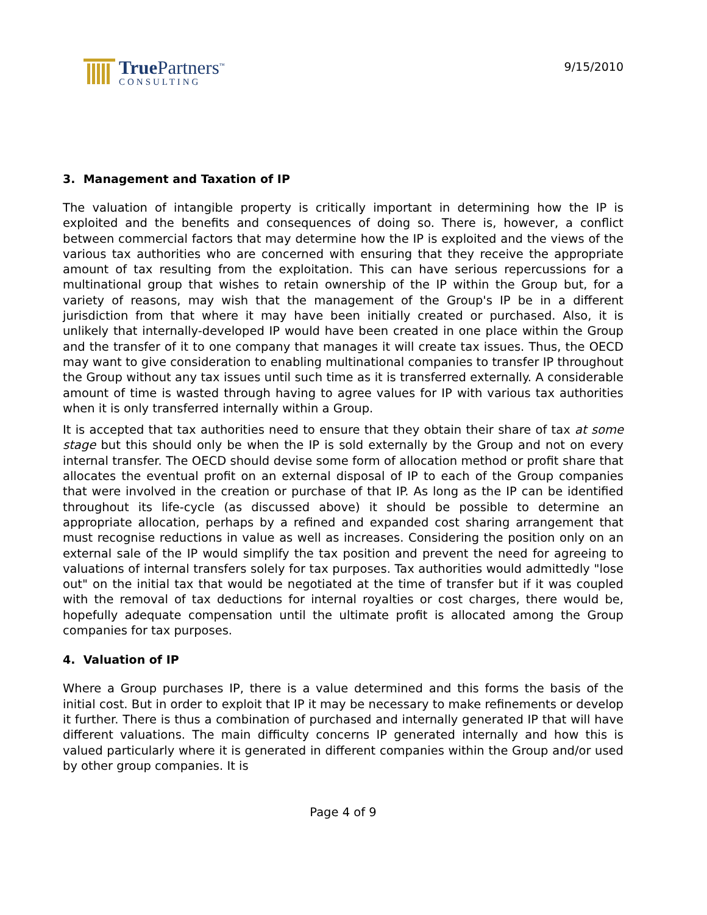True Partners<sup>™</sup>
CONSULTING
9/15/2010
3. Management and Taxation of IP
The valuation of intangible property is critically important in determining how the IP is exploited and the benefits and consequences of doing so. There is, however, a conflict between commercial factors that may determine how the IP is exploited and the views of the various tax authorities who are concerned with ensuring that they receive the appropriate amount of tax resulting from the exploitation. This can have serious repercussions for a multinational group that wishes to retain ownership of the IP within the Group but, for a variety of reasons, may wish that the management of the Group's IP be in a different jurisdiction from that where it may have been initially created or purchased. Also, it is unlikely that internally-developed IP would have been created in one place within the Group and the transfer of it to one company that manages it will create tax issues. Thus, the OECD may want to give consideration to enabling multinational companies to transfer IP throughout the Group without any tax issues until such time as it is transferred externally. A considerable amount of time is wasted through having to agree values for IP with various tax authorities when it is only transferred internally within a Group.
It is accepted that tax authorities need to ensure that they obtain their share of tax at some stage but this should only be when the IP is sold externally by the Group and not on every internal transfer. The OECD should devise some form of allocation method or profit share that allocates the eventual profit on an external disposal of IP to each of the Group companies that were involved in the creation or purchase of that IP. As long as the IP can be identified throughout its life-cycle (as discussed above) it should be possible to determine an appropriate allocation, perhaps by a refined and expanded cost sharing arrangement that must recognise reductions in value as well as increases. Considering the position only on an external sale of the IP would simplify the tax position and prevent the need for agreeing to valuations of internal transfers solely for tax purposes. Tax authorities would admittedly "lose out" on the initial tax that would be negotiated at the time of transfer but if it was coupled with the removal of tax deductions for internal royalties or cost charges, there would be, hopefully adequate compensation until the ultimate profit is allocated among the Group companies for tax purposes.
4. Valuation of IP
Where a Group purchases IP, there is a value determined and this forms the basis of the initial cost. But in order to exploit that IP it may be necessary to make refinements or develop it further. There is thus a combination of purchased and internally generated IP that will have different valuations. The main difficulty concerns IP generated internally and how this is valued particularly where it is generated in different companies within the Group and/or used by other group companies. It is
Page 4 of 9